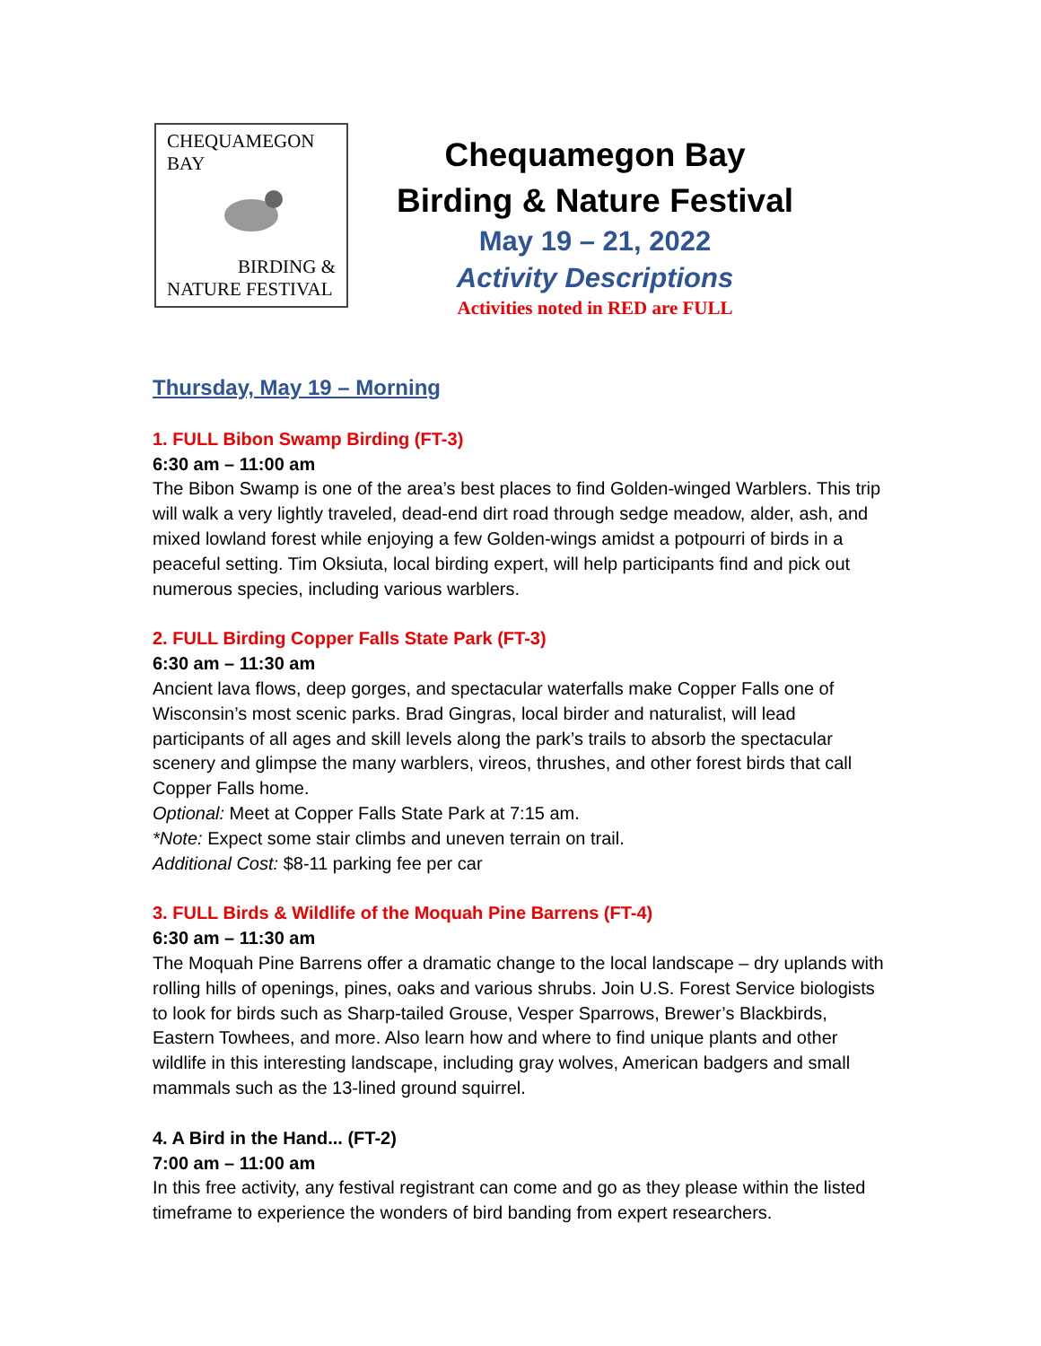CHEQUAMEGON
BAY
BIRDING &
NATURE FESTIVAL
Chequamegon Bay
Birding & Nature Festival
May 19 – 21, 2022
Activity Descriptions
Activities noted in RED are FULL
Thursday, May 19 – Morning
1. FULL Bibon Swamp Birding (FT-3)
6:30 am – 11:00 am
The Bibon Swamp is one of the area’s best places to find Golden-winged Warblers. This trip will walk a very lightly traveled, dead-end dirt road through sedge meadow, alder, ash, and mixed lowland forest while enjoying a few Golden-wings amidst a potpourri of birds in a peaceful setting. Tim Oksiuta, local birding expert, will help participants find and pick out numerous species, including various warblers.
2. FULL Birding Copper Falls State Park (FT-3)
6:30 am – 11:30 am
Ancient lava flows, deep gorges, and spectacular waterfalls make Copper Falls one of Wisconsin’s most scenic parks. Brad Gingras, local birder and naturalist, will lead participants of all ages and skill levels along the park’s trails to absorb the spectacular scenery and glimpse the many warblers, vireos, thrushes, and other forest birds that call Copper Falls home.
Optional: Meet at Copper Falls State Park at 7:15 am.
*Note: Expect some stair climbs and uneven terrain on trail.
Additional Cost: $8-11 parking fee per car
3. FULL Birds & Wildlife of the Moquah Pine Barrens (FT-4)
6:30 am – 11:30 am
The Moquah Pine Barrens offer a dramatic change to the local landscape – dry uplands with rolling hills of openings, pines, oaks and various shrubs. Join U.S. Forest Service biologists to look for birds such as Sharp-tailed Grouse, Vesper Sparrows, Brewer’s Blackbirds, Eastern Towhees, and more. Also learn how and where to find unique plants and other wildlife in this interesting landscape, including gray wolves, American badgers and small mammals such as the 13-lined ground squirrel.
4. A Bird in the Hand... (FT-2)
7:00 am – 11:00 am
In this free activity, any festival registrant can come and go as they please within the listed timeframe to experience the wonders of bird banding from expert researchers.